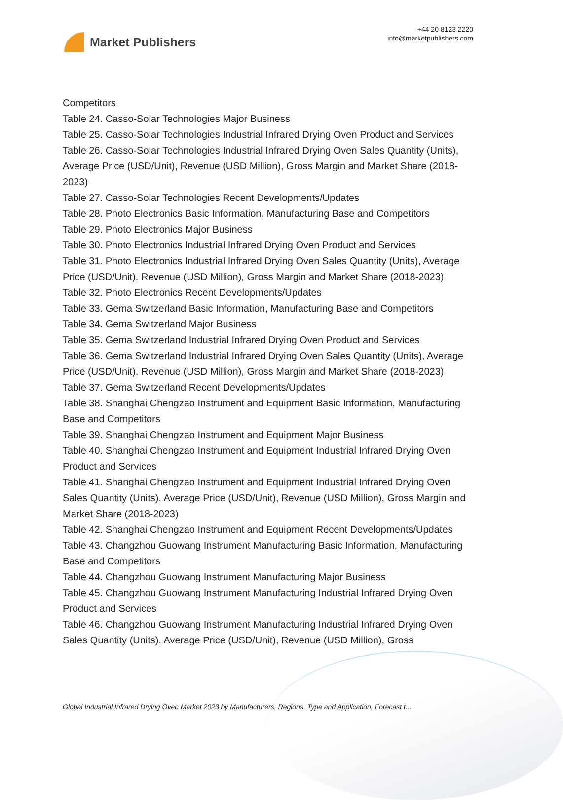Market Publishers
+44 20 8123 2220
info@marketpublishers.com
Competitors
Table 24. Casso-Solar Technologies Major Business
Table 25. Casso-Solar Technologies Industrial Infrared Drying Oven Product and Services
Table 26. Casso-Solar Technologies Industrial Infrared Drying Oven Sales Quantity (Units), Average Price (USD/Unit), Revenue (USD Million), Gross Margin and Market Share (2018-2023)
Table 27. Casso-Solar Technologies Recent Developments/Updates
Table 28. Photo Electronics Basic Information, Manufacturing Base and Competitors
Table 29. Photo Electronics Major Business
Table 30. Photo Electronics Industrial Infrared Drying Oven Product and Services
Table 31. Photo Electronics Industrial Infrared Drying Oven Sales Quantity (Units), Average Price (USD/Unit), Revenue (USD Million), Gross Margin and Market Share (2018-2023)
Table 32. Photo Electronics Recent Developments/Updates
Table 33. Gema Switzerland Basic Information, Manufacturing Base and Competitors
Table 34. Gema Switzerland Major Business
Table 35. Gema Switzerland Industrial Infrared Drying Oven Product and Services
Table 36. Gema Switzerland Industrial Infrared Drying Oven Sales Quantity (Units), Average Price (USD/Unit), Revenue (USD Million), Gross Margin and Market Share (2018-2023)
Table 37. Gema Switzerland Recent Developments/Updates
Table 38. Shanghai Chengzao Instrument and Equipment Basic Information, Manufacturing Base and Competitors
Table 39. Shanghai Chengzao Instrument and Equipment Major Business
Table 40. Shanghai Chengzao Instrument and Equipment Industrial Infrared Drying Oven Product and Services
Table 41. Shanghai Chengzao Instrument and Equipment Industrial Infrared Drying Oven Sales Quantity (Units), Average Price (USD/Unit), Revenue (USD Million), Gross Margin and Market Share (2018-2023)
Table 42. Shanghai Chengzao Instrument and Equipment Recent Developments/Updates
Table 43. Changzhou Guowang Instrument Manufacturing Basic Information, Manufacturing Base and Competitors
Table 44. Changzhou Guowang Instrument Manufacturing Major Business
Table 45. Changzhou Guowang Instrument Manufacturing Industrial Infrared Drying Oven Product and Services
Table 46. Changzhou Guowang Instrument Manufacturing Industrial Infrared Drying Oven Sales Quantity (Units), Average Price (USD/Unit), Revenue (USD Million), Gross
Global Industrial Infrared Drying Oven Market 2023 by Manufacturers, Regions, Type and Application, Forecast t...